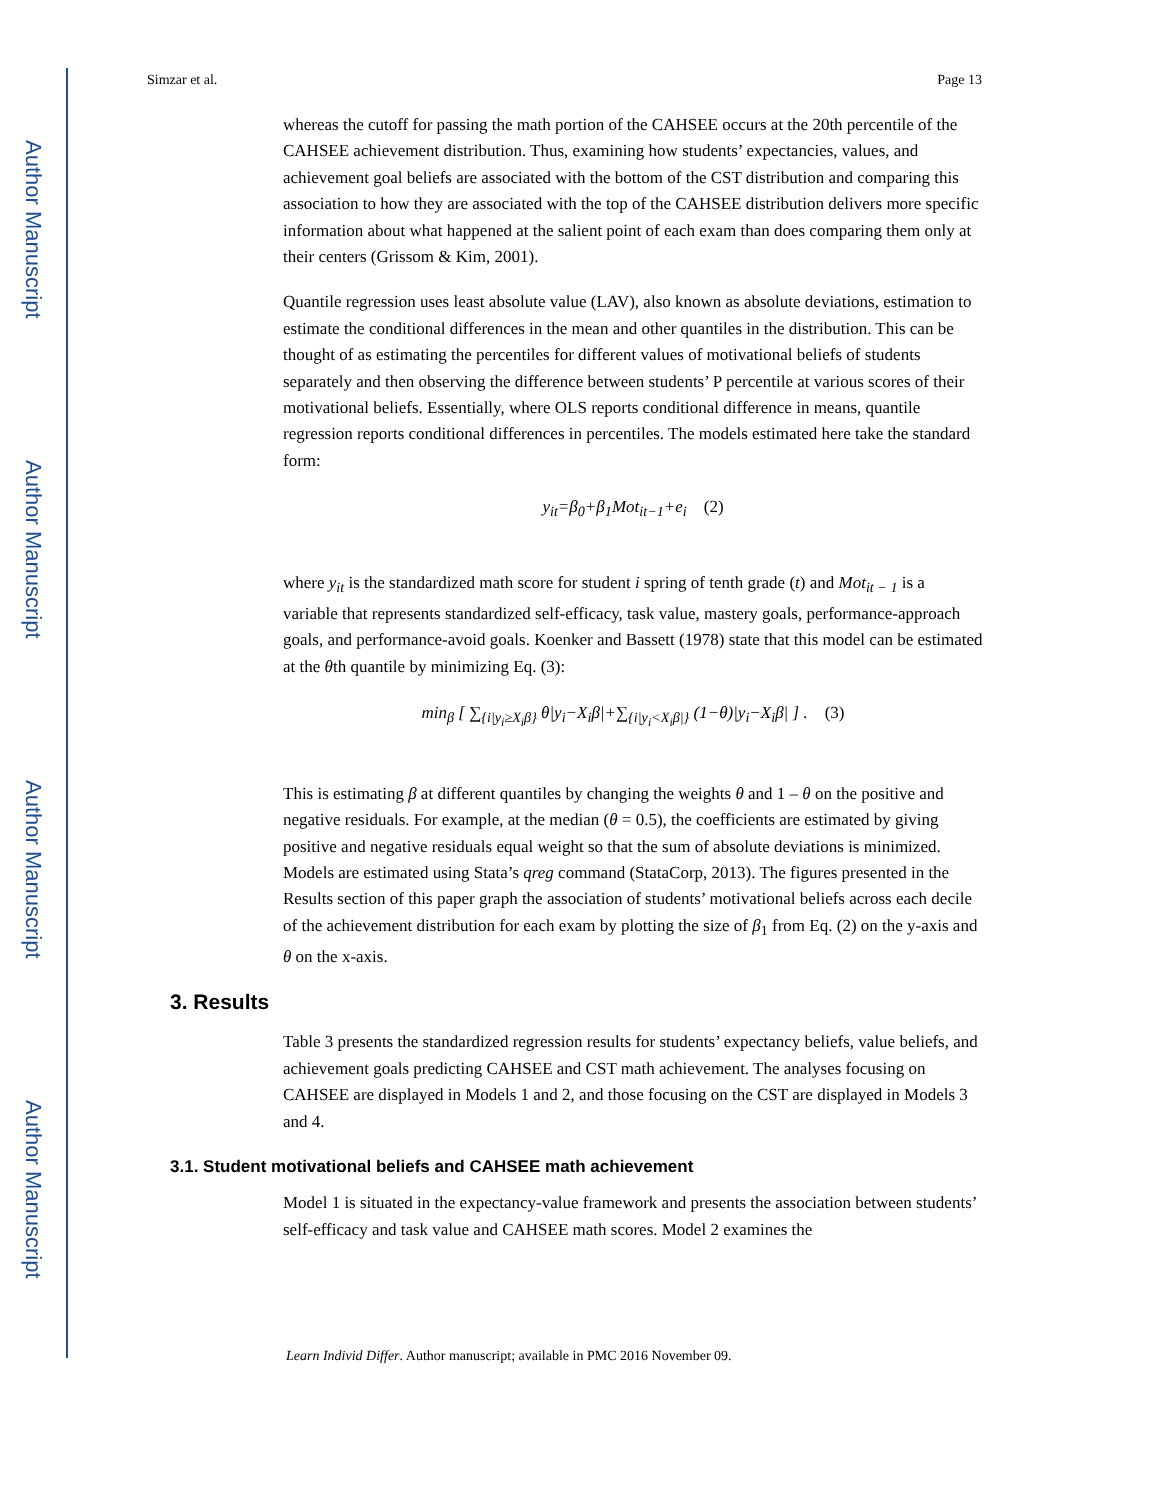Author Manuscript
Author Manuscript
Author Manuscript
Author Manuscript
Simzar et al. Page 13
whereas the cutoff for passing the math portion of the CAHSEE occurs at the 20th percentile of the CAHSEE achievement distribution. Thus, examining how students’ expectancies, values, and achievement goal beliefs are associated with the bottom of the CST distribution and comparing this association to how they are associated with the top of the CAHSEE distribution delivers more specific information about what happened at the salient point of each exam than does comparing them only at their centers (Grissom & Kim, 2001).
Quantile regression uses least absolute value (LAV), also known as absolute deviations, estimation to estimate the conditional differences in the mean and other quantiles in the distribution. This can be thought of as estimating the percentiles for different values of motivational beliefs of students separately and then observing the difference between students’ P percentile at various scores of their motivational beliefs. Essentially, where OLS reports conditional difference in means, quantile regression reports conditional differences in percentiles. The models estimated here take the standard form:
y<sub>it</sub>=β<sub>0</sub>+β<sub>1</sub>Mot<sub>it−1</sub>+e<sub>i</sub> (2)
where y<sub>it</sub> is the standardized math score for student i spring of tenth grade (t) and Mot<sub>it − 1</sub> is a variable that represents standardized self-efficacy, task value, mastery goals, performance-approach goals, and performance-avoid goals. Koenker and Bassett (1978) state that this model can be estimated at the θth quantile by minimizing Eq. (3):
min<sub>β</sub> [ ∑<sub>{i|y<sub>i</sub>≥X<sub>i</sub>β}</sub> θ|y<sub>i</sub>−X<sub>i</sub>β|+∑<sub>{i|y<sub>i</sub><X<sub>i</sub>β|}</sub> (1−θ)|y<sub>i</sub>−X<sub>i</sub>β| ] . (3)
This is estimating β at different quantiles by changing the weights θ and 1 – θ on the positive and negative residuals. For example, at the median (θ = 0.5), the coefficients are estimated by giving positive and negative residuals equal weight so that the sum of absolute deviations is minimized. Models are estimated using Stata’s qreg command (StataCorp, 2013). The figures presented in the Results section of this paper graph the association of students’ motivational beliefs across each decile of the achievement distribution for each exam by plotting the size of β<sub>1</sub> from Eq. (2) on the y-axis and θ on the x-axis.
3. Results
Table 3 presents the standardized regression results for students’ expectancy beliefs, value beliefs, and achievement goals predicting CAHSEE and CST math achievement. The analyses focusing on CAHSEE are displayed in Models 1 and 2, and those focusing on the CST are displayed in Models 3 and 4.
3.1. Student motivational beliefs and CAHSEE math achievement
Model 1 is situated in the expectancy-value framework and presents the association between students’ self-efficacy and task value and CAHSEE math scores. Model 2 examines the
Learn Individ Differ. Author manuscript; available in PMC 2016 November 09.